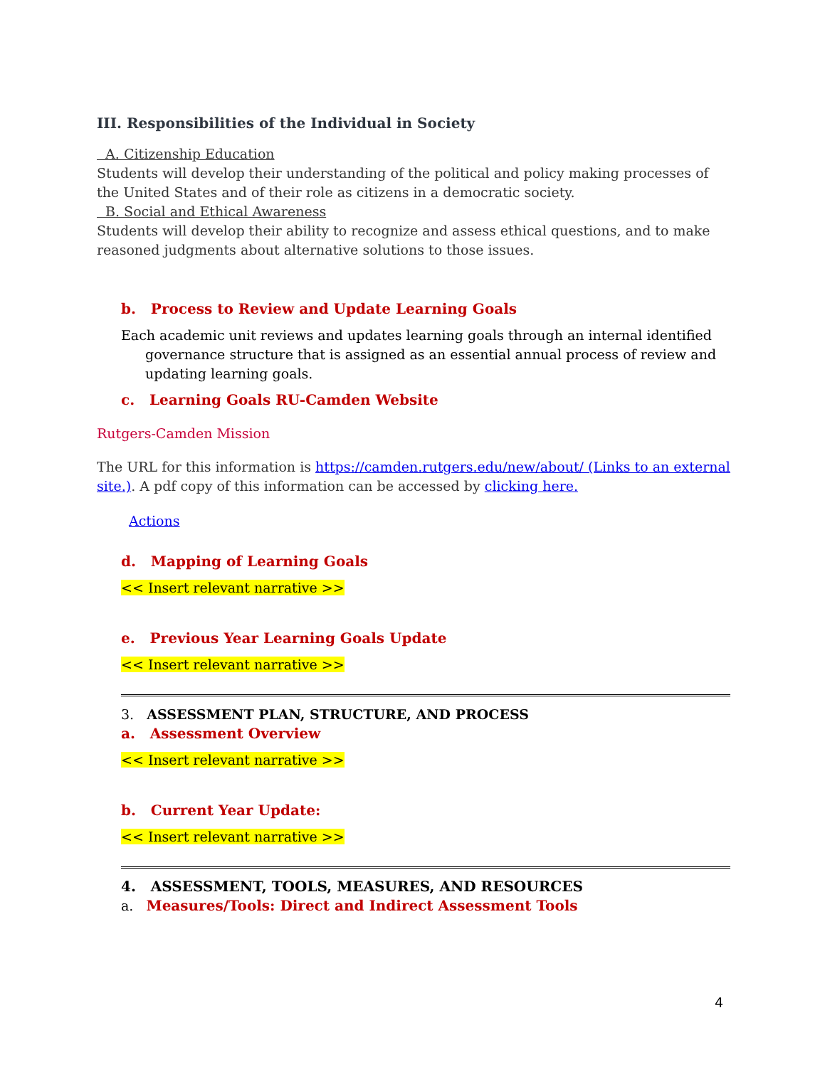III. Responsibilities of the Individual in Society
A. Citizenship Education
Students will develop their understanding of the political and policy making processes of the United States and of their role as citizens in a democratic society.
B. Social and Ethical Awareness
Students will develop their ability to recognize and assess ethical questions, and to make reasoned judgments about alternative solutions to those issues.
b. Process to Review and Update Learning Goals
Each academic unit reviews and updates learning goals through an internal identified governance structure that is assigned as an essential annual process of review and updating learning goals.
c. Learning Goals RU-Camden Website
Rutgers-Camden Mission
The URL for this information is https://camden.rutgers.edu/new/about/ (Links to an external site.). A pdf copy of this information can be accessed by clicking here.
Actions
d. Mapping of Learning Goals
<< Insert relevant narrative >>
e. Previous Year Learning Goals Update
<< Insert relevant narrative >>
3. ASSESSMENT PLAN, STRUCTURE, AND PROCESS
a. Assessment Overview
<< Insert relevant narrative >>
b. Current Year Update:
<< Insert relevant narrative >>
4. ASSESSMENT, TOOLS, MEASURES, AND RESOURCES
a. Measures/Tools: Direct and Indirect Assessment Tools
4